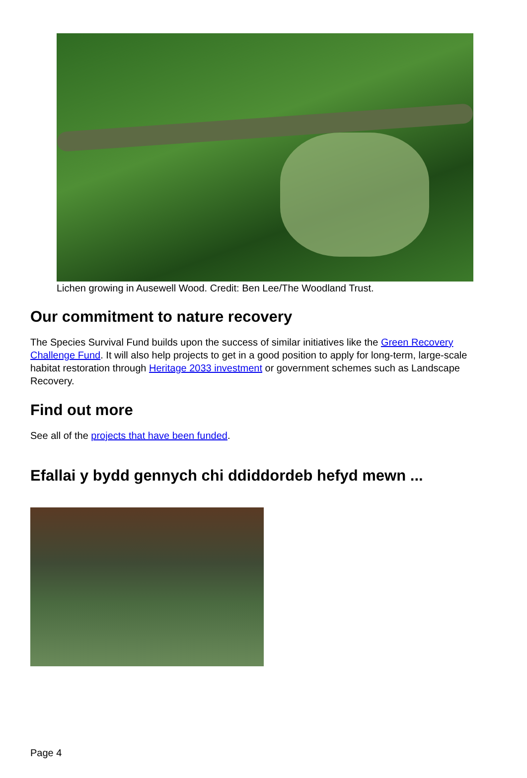Lichen growing in Ausewell Wood. Credit: Ben Lee/The Woodland Trust.
Our commitment to nature recovery
The Species Survival Fund builds upon the success of similar initiatives like the Green Recovery Challenge Fund. It will also help projects to get in a good position to apply for long-term, large-scale habitat restoration through Heritage 2033 investment or government schemes such as Landscape Recovery.
Find out more
See all of the projects that have been funded.
Efallai y bydd gennych chi ddiddordeb hefyd mewn ...
Page 4